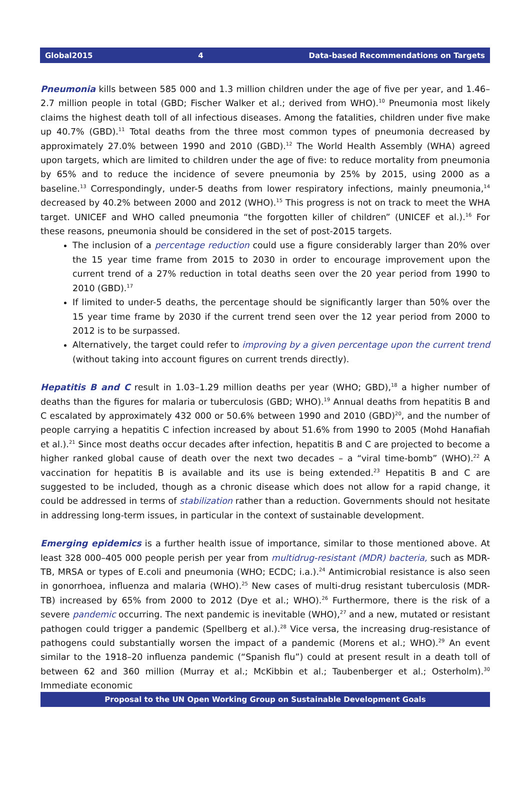Global2015 4 Data-based Recommendations on Targets
Pneumonia kills between 585 000 and 1.3 million children under the age of five per year, and 1.46–2.7 million people in total (GBD; Fischer Walker et al.; derived from WHO).<sup>10</sup> Pneumonia most likely claims the highest death toll of all infectious diseases. Among the fatalities, children under five make up 40.7% (GBD).<sup>11</sup> Total deaths from the three most common types of pneumonia decreased by approximately 27.0% between 1990 and 2010 (GBD).<sup>12</sup> The World Health Assembly (WHA) agreed upon targets, which are limited to children under the age of five: to reduce mortality from pneumonia by 65% and to reduce the incidence of severe pneumonia by 25% by 2015, using 2000 as a baseline.<sup>13</sup> Correspondingly, under-5 deaths from lower respiratory infections, mainly pneumonia,<sup>14</sup> decreased by 40.2% between 2000 and 2012 (WHO).<sup>15</sup> This progress is not on track to meet the WHA target. UNICEF and WHO called pneumonia “the forgotten killer of children” (UNICEF et al.).<sup>16</sup> For these reasons, pneumonia should be considered in the set of post-2015 targets.
The inclusion of a percentage reduction could use a figure considerably larger than 20% over the 15 year time frame from 2015 to 2030 in order to encourage improvement upon the current trend of a 27% reduction in total deaths seen over the 20 year period from 1990 to 2010 (GBD).<sup>17</sup>
If limited to under-5 deaths, the percentage should be significantly larger than 50% over the 15 year time frame by 2030 if the current trend seen over the 12 year period from 2000 to 2012 is to be surpassed.
Alternatively, the target could refer to improving by a given percentage upon the current trend (without taking into account figures on current trends directly).
Hepatitis B and C result in 1.03–1.29 million deaths per year (WHO; GBD),<sup>18</sup> a higher number of deaths than the figures for malaria or tuberculosis (GBD; WHO).<sup>19</sup> Annual deaths from hepatitis B and C escalated by approximately 432 000 or 50.6% between 1990 and 2010 (GBD)<sup>20</sup>, and the number of people carrying a hepatitis C infection increased by about 51.6% from 1990 to 2005 (Mohd Hanafiah et al.).<sup>21</sup> Since most deaths occur decades after infection, hepatitis B and C are projected to become a higher ranked global cause of death over the next two decades – a “viral time-bomb” (WHO).<sup>22</sup> A vaccination for hepatitis B is available and its use is being extended.<sup>23</sup> Hepatitis B and C are suggested to be included, though as a chronic disease which does not allow for a rapid change, it could be addressed in terms of stabilization rather than a reduction. Governments should not hesitate in addressing long-term issues, in particular in the context of sustainable development.
Emerging epidemics is a further health issue of importance, similar to those mentioned above. At least 328 000–405 000 people perish per year from multidrug-resistant (MDR) bacteria, such as MDR-TB, MRSA or types of E.coli and pneumonia (WHO; ECDC; i.a.).<sup>24</sup> Antimicrobial resistance is also seen in gonorrhoea, influenza and malaria (WHO).<sup>25</sup> New cases of multi-drug resistant tuberculosis (MDR-TB) increased by 65% from 2000 to 2012 (Dye et al.; WHO).<sup>26</sup> Furthermore, there is the risk of a severe pandemic occurring. The next pandemic is inevitable (WHO),<sup>27</sup> and a new, mutated or resistant pathogen could trigger a pandemic (Spellberg et al.).<sup>28</sup> Vice versa, the increasing drug-resistance of pathogens could substantially worsen the impact of a pandemic (Morens et al.; WHO).<sup>29</sup> An event similar to the 1918–20 influenza pandemic (“Spanish flu”) could at present result in a death toll of between 62 and 360 million (Murray et al.; McKibbin et al.; Taubenberger et al.; Osterholm).<sup>30</sup> Immediate economic
Proposal to the UN Open Working Group on Sustainable Development Goals